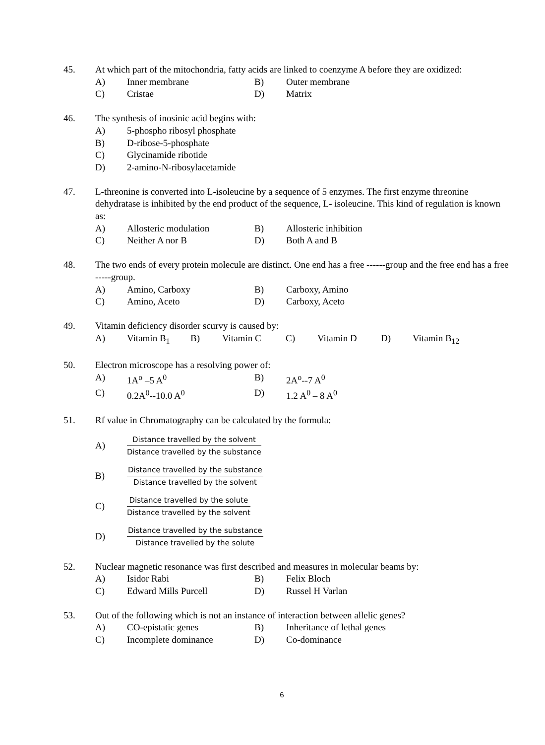45. At which part of the mitochondria, fatty acids are linked to coenzyme A before they are oxidized:
A) Inner membrane B) Outer membrane
C) Cristae D) Matrix
46. The synthesis of inosinic acid begins with:
A) 5-phospho ribosyl phosphate
B) D-ribose-5-phosphate
C) Glycinamide ribotide
D) 2-amino-N-ribosylacetamide
47. L-threonine is converted into L-isoleucine by a sequence of 5 enzymes. The first enzyme threonine dehydratase is inhibited by the end product of the sequence, L- isoleucine. This kind of regulation is known as:
A) Allosteric modulation B) Allosteric inhibition
C) Neither A nor B D) Both A and B
48. The two ends of every protein molecule are distinct. One end has a free ------group and the free end has a free -----group.
A) Amino, Carboxy B) Carboxy, Amino
C) Amino, Aceto D) Carboxy, Aceto
49. Vitamin deficiency disorder scurvy is caused by:
A) Vitamin B<sub>1</sub> B) Vitamin C C) Vitamin D D) Vitamin B<sub>12</sub>
50. Electron microscope has a resolving power of:
A) 1A<sup>o</sup> –5 A<sup>0</sup> B) 2A<sup>o</sup>--7 A<sup>0</sup>
C) 0.2A<sup>0</sup>--10.0 A<sup>0</sup> D) 1.2 A<sup>0</sup> – 8 A<sup>0</sup>
51. Rf value in Chromatography can be calculated by the formula:
A)
Distance travelled by the solvent
Distance travelled by the substance
B)
Distance travelled by the substance
Distance travelled by the solvent
C)
Distance travelled by the solute
Distance travelled by the solvent
D)
Distance travelled by the substance
Distance travelled by the solute
52. Nuclear magnetic resonance was first described and measures in molecular beams by:
A) Isidor Rabi B) Felix Bloch
C) Edward Mills Purcell D) Russel H Varlan
53. Out of the following which is not an instance of interaction between allelic genes?
A) CO-epistatic genes B) Inheritance of lethal genes
C) Incomplete dominance D) Co-dominance
6